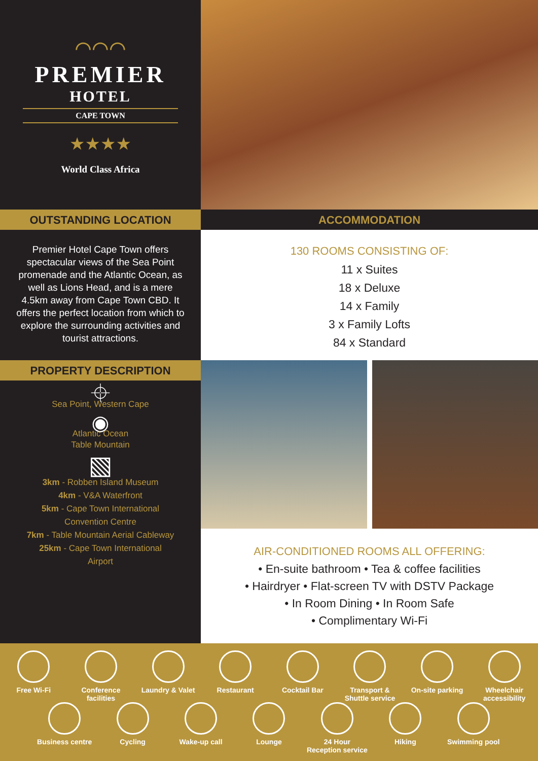⌒⌒⌒
PREMIER
HOTEL
CAPE TOWN
★★★★
World Class Africa
OUTSTANDING LOCATION ACCOMMODATION
Premier Hotel Cape Town offers spectacular views of the Sea Point promenade and the Atlantic Ocean, as well as Lions Head, and is a mere 4.5km away from Cape Town CBD. It offers the perfect location from which to explore the surrounding activities and tourist attractions.
130 ROOMS CONSISTING OF:
11 x Suites
18 x Deluxe
14 x Family
3 x Family Lofts
84 x Standard
PROPERTY DESCRIPTION
⌖
Sea Point, Western Cape
◉
Atlantic Ocean
Table Mountain
▧
3km - Robben Island Museum
4km - V&A Waterfront
5km - Cape Town International
Convention Centre
7km - Table Mountain Aerial Cableway
25km - Cape Town International
Airport
AIR-CONDITIONED ROOMS ALL OFFERING:
• En-suite bathroom • Tea & coffee facilities
• Hairdryer • Flat-screen TV with DSTV Package
• In Room Dining • In Room Safe
• Complimentary Wi-Fi
Free Wi-Fi Conference facilities
Laundry & Valet
Restaurant Cocktail Bar Transport & Shuttle service
On-site parking
Wheelchair accessibility
Business centre
Cycling Wake-up call Lounge 24 Hour Reception service
Hiking Swimming pool